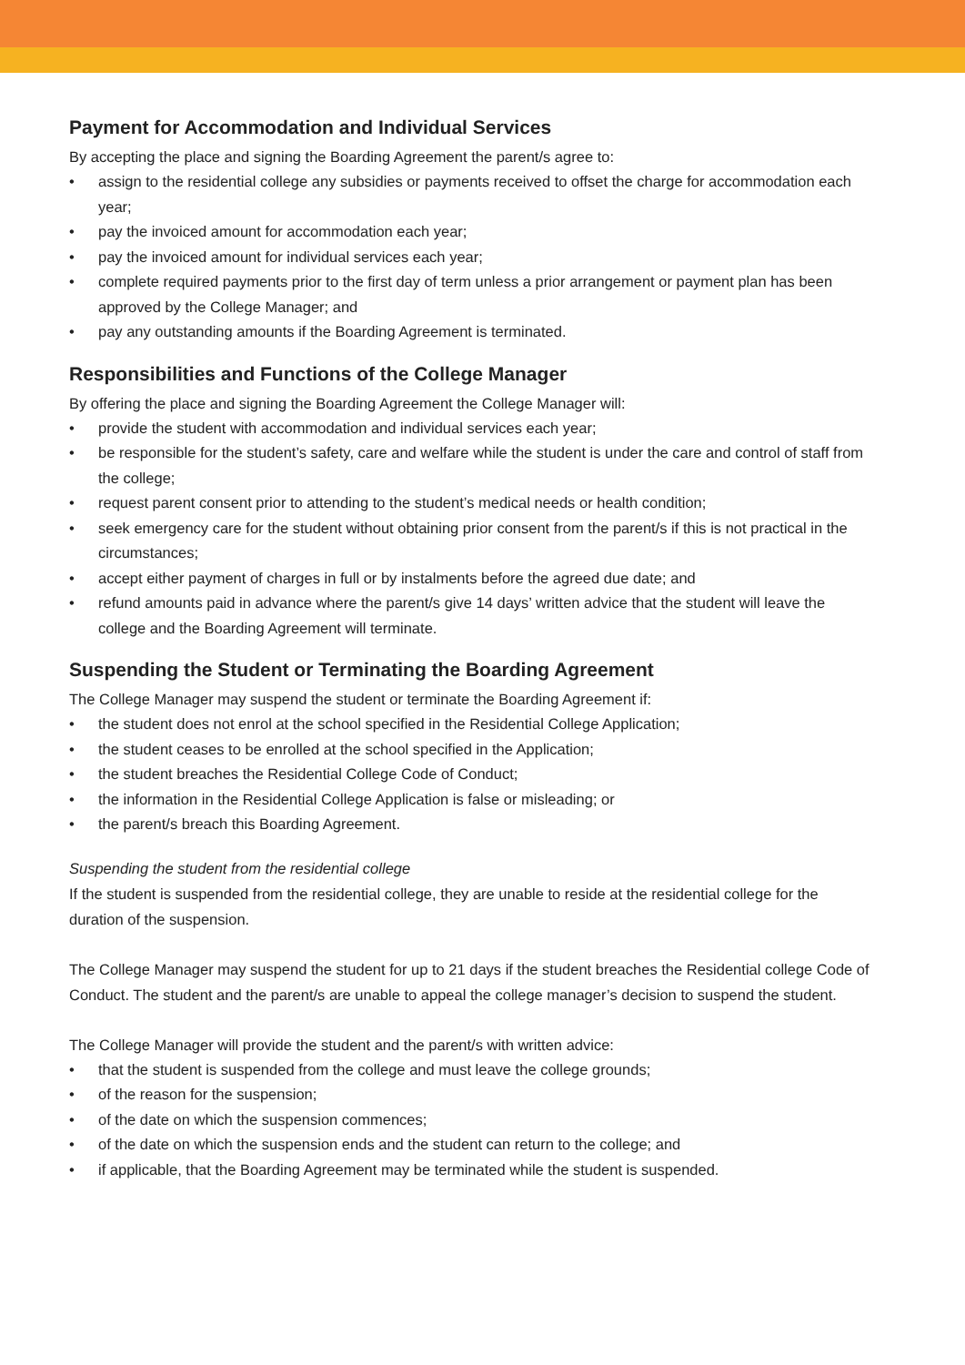Payment for Accommodation and Individual Services
By accepting the place and signing the Boarding Agreement the parent/s agree to:
• assign to the residential college any subsidies or payments received to offset the charge for accommodation each year;
• pay the invoiced amount for accommodation each year;
• pay the invoiced amount for individual services each year;
• complete required payments prior to the first day of term unless a prior arrangement or payment plan has been approved by the College Manager; and
• pay any outstanding amounts if the Boarding Agreement is terminated.
Responsibilities and Functions of the College Manager
By offering the place and signing the Boarding Agreement the College Manager will:
• provide the student with accommodation and individual services each year;
• be responsible for the student’s safety, care and welfare while the student is under the care and control of staff from the college;
• request parent consent prior to attending to the student’s medical needs or health condition;
• seek emergency care for the student without obtaining prior consent from the parent/s if this is not practical in the circumstances;
• accept either payment of charges in full or by instalments before the agreed due date; and
• refund amounts paid in advance where the parent/s give 14 days’ written advice that the student will leave the college and the Boarding Agreement will terminate.
Suspending the Student or Terminating the Boarding Agreement
The College Manager may suspend the student or terminate the Boarding Agreement if:
• the student does not enrol at the school specified in the Residential College Application;
• the student ceases to be enrolled at the school specified in the Application;
• the student breaches the Residential College Code of Conduct;
• the information in the Residential College Application is false or misleading; or
• the parent/s breach this Boarding Agreement.
Suspending the student from the residential college
If the student is suspended from the residential college, they are unable to reside at the residential college for the duration of the suspension.
The College Manager may suspend the student for up to 21 days if the student breaches the Residential college Code of Conduct. The student and the parent/s are unable to appeal the college manager’s decision to suspend the student.
The College Manager will provide the student and the parent/s with written advice:
• that the student is suspended from the college and must leave the college grounds;
• of the reason for the suspension;
• of the date on which the suspension commences;
• of the date on which the suspension ends and the student can return to the college; and
• if applicable, that the Boarding Agreement may be terminated while the student is suspended.